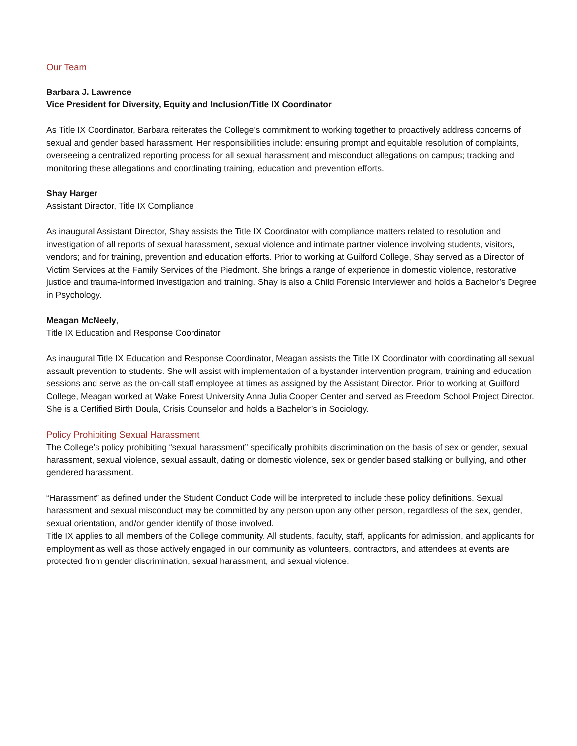Our Team
Barbara J. Lawrence
Vice President for Diversity, Equity and Inclusion/Title IX Coordinator
As Title IX Coordinator, Barbara reiterates the College’s commitment to working together to proactively address concerns of sexual and gender based harassment. Her responsibilities include: ensuring prompt and equitable resolution of complaints, overseeing a centralized reporting process for all sexual harassment and misconduct allegations on campus; tracking and monitoring these allegations and coordinating training, education and prevention efforts.
Shay Harger
Assistant Director, Title IX Compliance
As inaugural Assistant Director, Shay assists the Title IX Coordinator with compliance matters related to resolution and investigation of all reports of sexual harassment, sexual violence and intimate partner violence involving students, visitors, vendors; and for training, prevention and education efforts. Prior to working at Guilford College, Shay served as a Director of Victim Services at the Family Services of the Piedmont. She brings a range of experience in domestic violence, restorative justice and trauma-informed investigation and training. Shay is also a Child Forensic Interviewer and holds a Bachelor’s Degree in Psychology.
Meagan McNeely,
Title IX Education and Response Coordinator
As inaugural Title IX Education and Response Coordinator, Meagan assists the Title IX Coordinator with coordinating all sexual assault prevention to students. She will assist with implementation of a bystander intervention program, training and education sessions and serve as the on-call staff employee at times as assigned by the Assistant Director. Prior to working at Guilford College, Meagan worked at Wake Forest University Anna Julia Cooper Center and served as Freedom School Project Director. She is a Certified Birth Doula, Crisis Counselor and holds a Bachelor’s in Sociology.
Policy Prohibiting Sexual Harassment
The College’s policy prohibiting “sexual harassment” specifically prohibits discrimination on the basis of sex or gender, sexual harassment, sexual violence, sexual assault, dating or domestic violence, sex or gender based stalking or bullying, and other gendered harassment.
“Harassment” as defined under the Student Conduct Code will be interpreted to include these policy definitions. Sexual harassment and sexual misconduct may be committed by any person upon any other person, regardless of the sex, gender, sexual orientation, and/or gender identify of those involved.
Title IX applies to all members of the College community. All students, faculty, staff, applicants for admission, and applicants for employment as well as those actively engaged in our community as volunteers, contractors, and attendees at events are protected from gender discrimination, sexual harassment, and sexual violence.